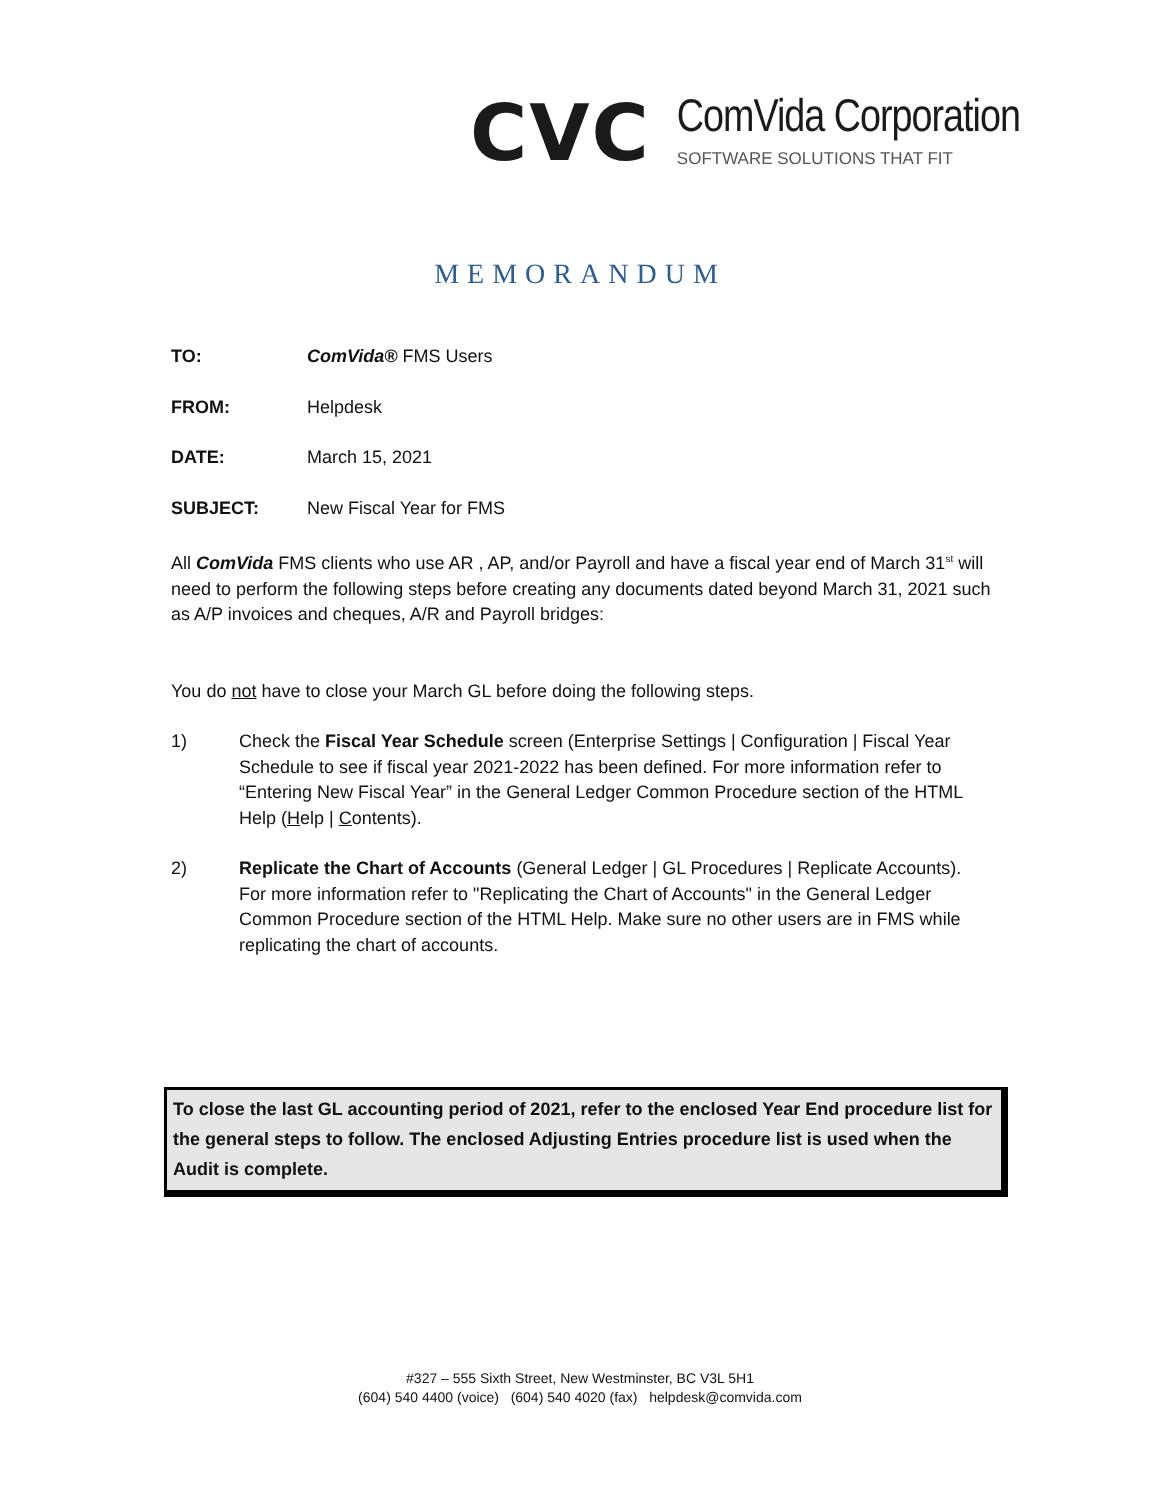CVC
ComVida Corporation
SOFTWARE SOLUTIONS THAT FIT
MEMORANDUM
TO: ComVida® FMS Users
FROM: Helpdesk
DATE: March 15, 2021
SUBJECT: New Fiscal Year for FMS
All ComVida FMS clients who use AR , AP, and/or Payroll and have a fiscal year end of March 31<sup>st</sup> will need to perform the following steps before creating any documents dated beyond March 31, 2021 such as A/P invoices and cheques, A/R and Payroll bridges:
You do not have to close your March GL before doing the following steps.
1) Check the Fiscal Year Schedule screen (Enterprise Settings | Configuration | Fiscal Year Schedule to see if fiscal year 2021-2022 has been defined. For more information refer to “Entering New Fiscal Year” in the General Ledger Common Procedure section of the HTML Help (Help | Contents).
2) Replicate the Chart of Accounts (General Ledger | GL Procedures | Replicate Accounts). For more information refer to "Replicating the Chart of Accounts" in the General Ledger Common Procedure section of the HTML Help. Make sure no other users are in FMS while replicating the chart of accounts.
To close the last GL accounting period of 2021, refer to the enclosed Year End procedure list for the general steps to follow. The enclosed Adjusting Entries procedure list is used when the Audit is complete.
#327 – 555 Sixth Street, New Westminster, BC V3L 5H1
(604) 540 4400 (voice) (604) 540 4020 (fax) helpdesk@comvida.com